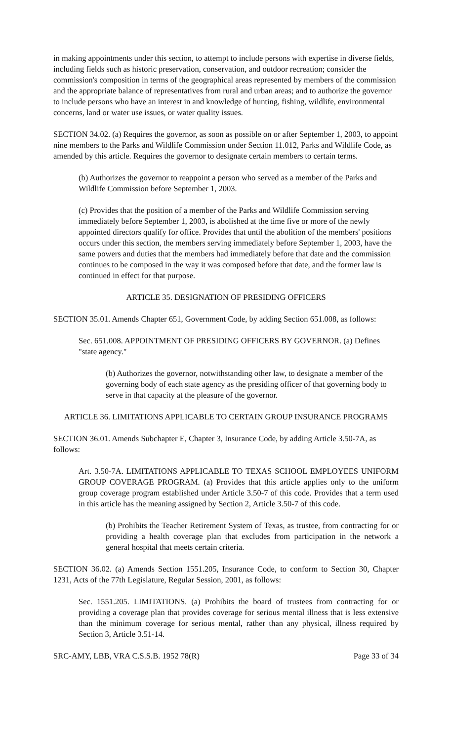in making appointments under this section, to attempt to include persons with expertise in diverse fields, including fields such as historic preservation, conservation, and outdoor recreation; consider the commission's composition in terms of the geographical areas represented by members of the commission and the appropriate balance of representatives from rural and urban areas; and to authorize the governor to include persons who have an interest in and knowledge of hunting, fishing, wildlife, environmental concerns, land or water use issues, or water quality issues.
SECTION 34.02. (a) Requires the governor, as soon as possible on or after September 1, 2003, to appoint nine members to the Parks and Wildlife Commission under Section 11.012, Parks and Wildlife Code, as amended by this article. Requires the governor to designate certain members to certain terms.
(b) Authorizes the governor to reappoint a person who served as a member of the Parks and Wildlife Commission before September 1, 2003.
(c) Provides that the position of a member of the Parks and Wildlife Commission serving immediately before September 1, 2003, is abolished at the time five or more of the newly appointed directors qualify for office. Provides that until the abolition of the members' positions occurs under this section, the members serving immediately before September 1, 2003, have the same powers and duties that the members had immediately before that date and the commission continues to be composed in the way it was composed before that date, and the former law is continued in effect for that purpose.
ARTICLE 35. DESIGNATION OF PRESIDING OFFICERS
SECTION 35.01. Amends Chapter 651, Government Code, by adding Section 651.008, as follows:
Sec. 651.008. APPOINTMENT OF PRESIDING OFFICERS BY GOVERNOR. (a) Defines "state agency."
(b) Authorizes the governor, notwithstanding other law, to designate a member of the governing body of each state agency as the presiding officer of that governing body to serve in that capacity at the pleasure of the governor.
ARTICLE 36. LIMITATIONS APPLICABLE TO CERTAIN GROUP INSURANCE PROGRAMS
SECTION 36.01. Amends Subchapter E, Chapter 3, Insurance Code, by adding Article 3.50-7A, as follows:
Art. 3.50-7A. LIMITATIONS APPLICABLE TO TEXAS SCHOOL EMPLOYEES UNIFORM GROUP COVERAGE PROGRAM. (a) Provides that this article applies only to the uniform group coverage program established under Article 3.50-7 of this code. Provides that a term used in this article has the meaning assigned by Section 2, Article 3.50-7 of this code.
(b) Prohibits the Teacher Retirement System of Texas, as trustee, from contracting for or providing a health coverage plan that excludes from participation in the network a general hospital that meets certain criteria.
SECTION 36.02. (a) Amends Section 1551.205, Insurance Code, to conform to Section 30, Chapter 1231, Acts of the 77th Legislature, Regular Session, 2001, as follows:
Sec. 1551.205. LIMITATIONS. (a) Prohibits the board of trustees from contracting for or providing a coverage plan that provides coverage for serious mental illness that is less extensive than the minimum coverage for serious mental, rather than any physical, illness required by Section 3, Article 3.51-14.
SRC-AMY, LBB, VRA C.S.S.B. 1952 78(R) Page 33 of 34